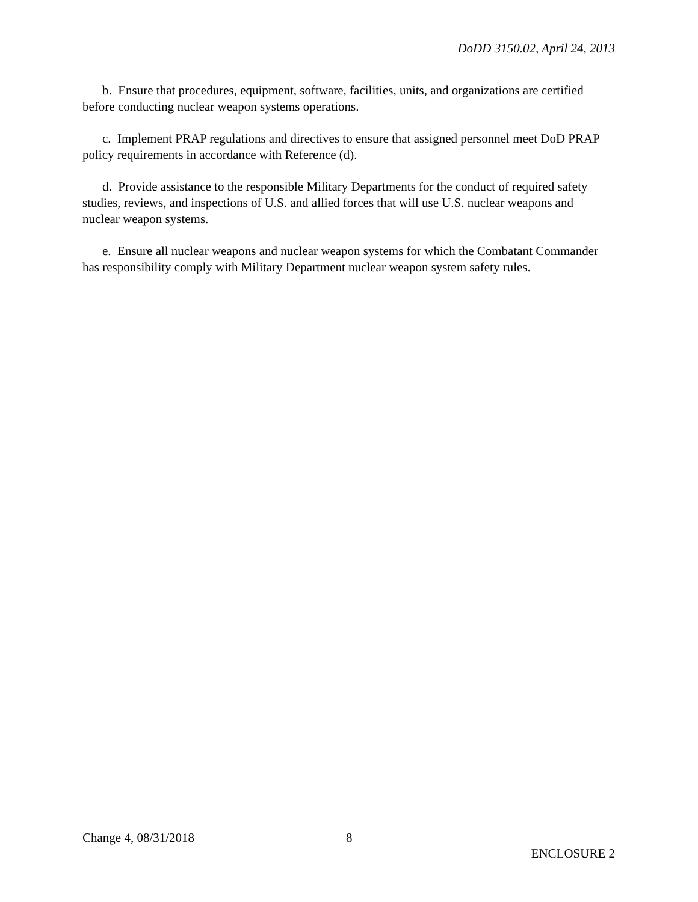DoDD 3150.02, April 24, 2013
b. Ensure that procedures, equipment, software, facilities, units, and organizations are certified before conducting nuclear weapon systems operations.
c. Implement PRAP regulations and directives to ensure that assigned personnel meet DoD PRAP policy requirements in accordance with Reference (d).
d. Provide assistance to the responsible Military Departments for the conduct of required safety studies, reviews, and inspections of U.S. and allied forces that will use U.S. nuclear weapons and nuclear weapon systems.
e. Ensure all nuclear weapons and nuclear weapon systems for which the Combatant Commander has responsibility comply with Military Department nuclear weapon system safety rules.
Change 4, 08/31/2018 8
ENCLOSURE 2